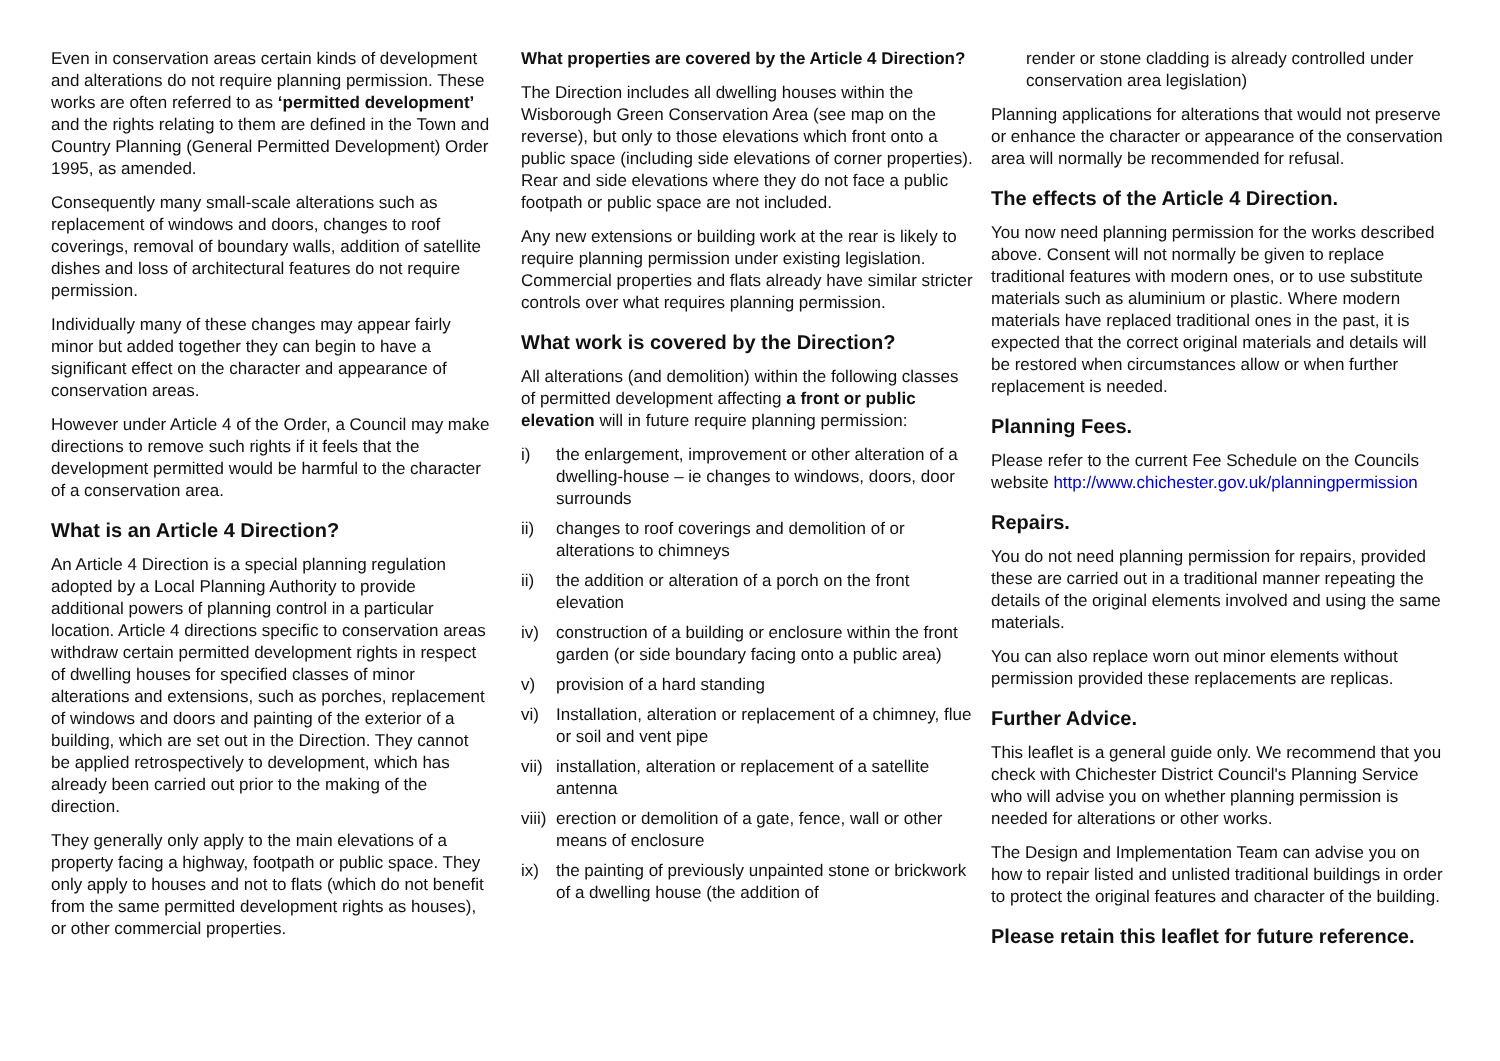Even in conservation areas certain kinds of development and alterations do not require planning permission. These works are often referred to as ‘permitted development’ and the rights relating to them are defined in the Town and Country Planning (General Permitted Development) Order 1995, as amended.
Consequently many small-scale alterations such as replacement of windows and doors, changes to roof coverings, removal of boundary walls, addition of satellite dishes and loss of architectural features do not require permission.
Individually many of these changes may appear fairly minor but added together they can begin to have a significant effect on the character and appearance of conservation areas.
However under Article 4 of the Order, a Council may make directions to remove such rights if it feels that the development permitted would be harmful to the character of a conservation area.
What is an Article 4 Direction?
An Article 4 Direction is a special planning regulation adopted by a Local Planning Authority to provide additional powers of planning control in a particular location. Article 4 directions specific to conservation areas withdraw certain permitted development rights in respect of dwelling houses for specified classes of minor alterations and extensions, such as porches, replacement of windows and doors and painting of the exterior of a building, which are set out in the Direction. They cannot be applied retrospectively to development, which has already been carried out prior to the making of the direction.
They generally only apply to the main elevations of a property facing a highway, footpath or public space. They only apply to houses and not to flats (which do not benefit from the same permitted development rights as houses), or other commercial properties.
What properties are covered by the Article 4 Direction?
The Direction includes all dwelling houses within the Wisborough Green Conservation Area (see map on the reverse), but only to those elevations which front onto a public space (including side elevations of corner properties). Rear and side elevations where they do not face a public footpath or public space are not included.
Any new extensions or building work at the rear is likely to require planning permission under existing legislation. Commercial properties and flats already have similar stricter controls over what requires planning permission.
What work is covered by the Direction?
All alterations (and demolition) within the following classes of permitted development affecting a front or public elevation will in future require planning permission:
i) the enlargement, improvement or other alteration of a dwelling-house – ie changes to windows, doors, door surrounds
ii) changes to roof coverings and demolition of or alterations to chimneys
ii) the addition or alteration of a porch on the front elevation
iv) construction of a building or enclosure within the front garden (or side boundary facing onto a public area)
v) provision of a hard standing
vi) Installation, alteration or replacement of a chimney, flue or soil and vent pipe
vii) installation, alteration or replacement of a satellite antenna
viii) erection or demolition of a gate, fence, wall or other means of enclosure
ix) the painting of previously unpainted stone or brickwork of a dwelling house (the addition of
render or stone cladding is already controlled under conservation area legislation)
Planning applications for alterations that would not preserve or enhance the character or appearance of the conservation area will normally be recommended for refusal.
The effects of the Article 4 Direction.
You now need planning permission for the works described above. Consent will not normally be given to replace traditional features with modern ones, or to use substitute materials such as aluminium or plastic. Where modern materials have replaced traditional ones in the past, it is expected that the correct original materials and details will be restored when circumstances allow or when further replacement is needed.
Planning Fees.
Please refer to the current Fee Schedule on the Councils website http://www.chichester.gov.uk/planningpermission
Repairs.
You do not need planning permission for repairs, provided these are carried out in a traditional manner repeating the details of the original elements involved and using the same materials.
You can also replace worn out minor elements without permission provided these replacements are replicas.
Further Advice.
This leaflet is a general guide only. We recommend that you check with Chichester District Council's Planning Service who will advise you on whether planning permission is needed for alterations or other works.
The Design and Implementation Team can advise you on how to repair listed and unlisted traditional buildings in order to protect the original features and character of the building.
Please retain this leaflet for future reference.